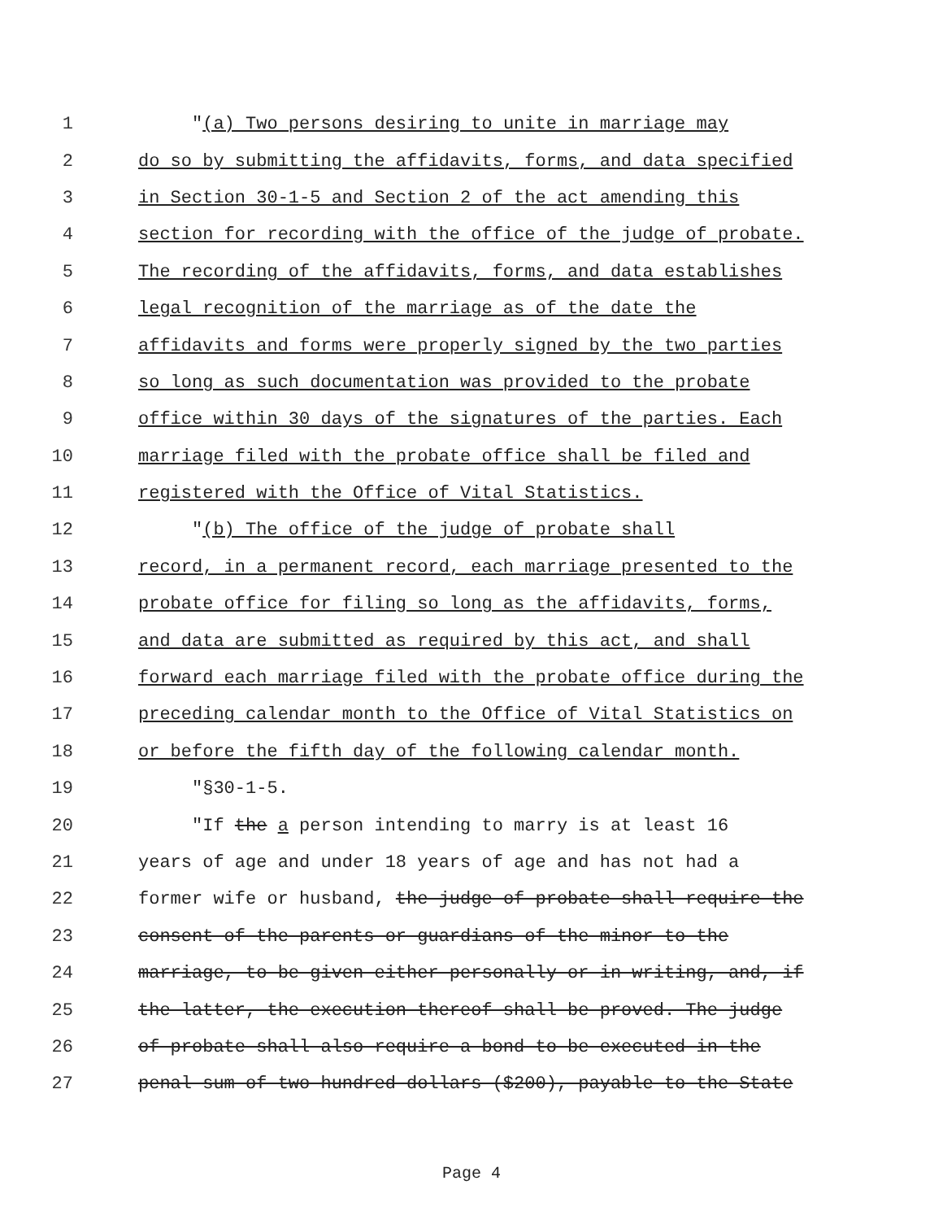1 "(a) Two persons desiring to unite in marriage may
2 do so by submitting the affidavits, forms, and data specified
3 in Section 30-1-5 and Section 2 of the act amending this
4 section for recording with the office of the judge of probate.
5 The recording of the affidavits, forms, and data establishes
6 legal recognition of the marriage as of the date the
7 affidavits and forms were properly signed by the two parties
8 so long as such documentation was provided to the probate
9 office within 30 days of the signatures of the parties. Each
10 marriage filed with the probate office shall be filed and
11 registered with the Office of Vital Statistics.
12 "(b) The office of the judge of probate shall
13 record, in a permanent record, each marriage presented to the
14 probate office for filing so long as the affidavits, forms,
15 and data are submitted as required by this act, and shall
16 forward each marriage filed with the probate office during the
17 preceding calendar month to the Office of Vital Statistics on
18 or before the fifth day of the following calendar month.
19 "§30-1-5.
20 "If the a person intending to marry is at least 16
21 years of age and under 18 years of age and has not had a
22 former wife or husband, the judge of probate shall require the
23 consent of the parents or guardians of the minor to the
24 marriage, to be given either personally or in writing, and, if
25 the latter, the execution thereof shall be proved. The judge
26 of probate shall also require a bond to be executed in the
27 penal sum of two hundred dollars ($200), payable to the State
Page 4